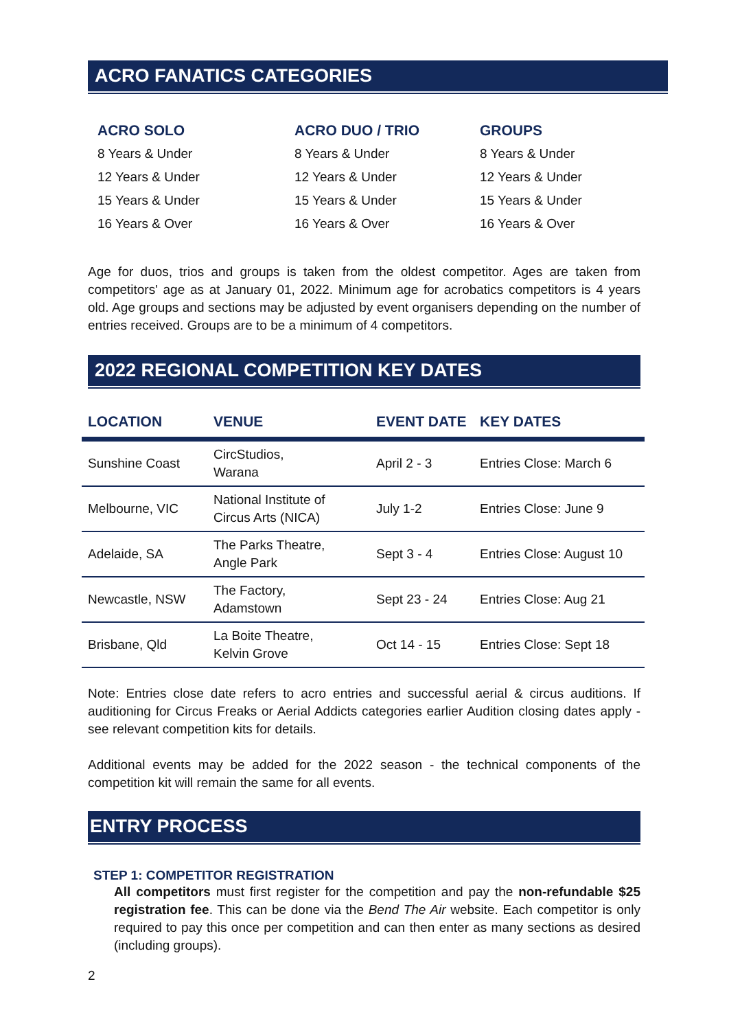ACRO FANATICS CATEGORIES
| ACRO SOLO | ACRO DUO / TRIO | GROUPS |
| --- | --- | --- |
| 8 Years & Under | 8 Years & Under | 8 Years & Under |
| 12 Years & Under | 12 Years & Under | 12 Years & Under |
| 15 Years & Under | 15 Years & Under | 15 Years & Under |
| 16 Years & Over | 16 Years & Over | 16 Years & Over |
Age for duos, trios and groups is taken from the oldest competitor. Ages are taken from competitors' age as at January 01, 2022. Minimum age for acrobatics competitors is 4 years old. Age groups and sections may be adjusted by event organisers depending on the number of entries received. Groups are to be a minimum of 4 competitors.
2022 REGIONAL COMPETITION KEY DATES
| LOCATION | VENUE | EVENT DATE | KEY DATES |
| --- | --- | --- | --- |
| Sunshine Coast | CircStudios, Warana | April 2 - 3 | Entries Close: March 6 |
| Melbourne, VIC | National Institute of Circus Arts (NICA) | July 1-2 | Entries Close: June 9 |
| Adelaide, SA | The Parks Theatre, Angle Park | Sept 3 - 4 | Entries Close: August 10 |
| Newcastle, NSW | The Factory, Adamstown | Sept 23 - 24 | Entries Close: Aug 21 |
| Brisbane, Qld | La Boite Theatre, Kelvin Grove | Oct 14 - 15 | Entries Close: Sept 18 |
Note: Entries close date refers to acro entries and successful aerial & circus auditions. If auditioning for Circus Freaks or Aerial Addicts categories earlier Audition closing dates apply - see relevant competition kits for details.
Additional events may be added for the 2022 season - the technical components of the competition kit will remain the same for all events.
ENTRY PROCESS
STEP 1: COMPETITOR REGISTRATION
All competitors must first register for the competition and pay the non-refundable $25 registration fee. This can be done via the Bend The Air website. Each competitor is only required to pay this once per competition and can then enter as many sections as desired (including groups).
2